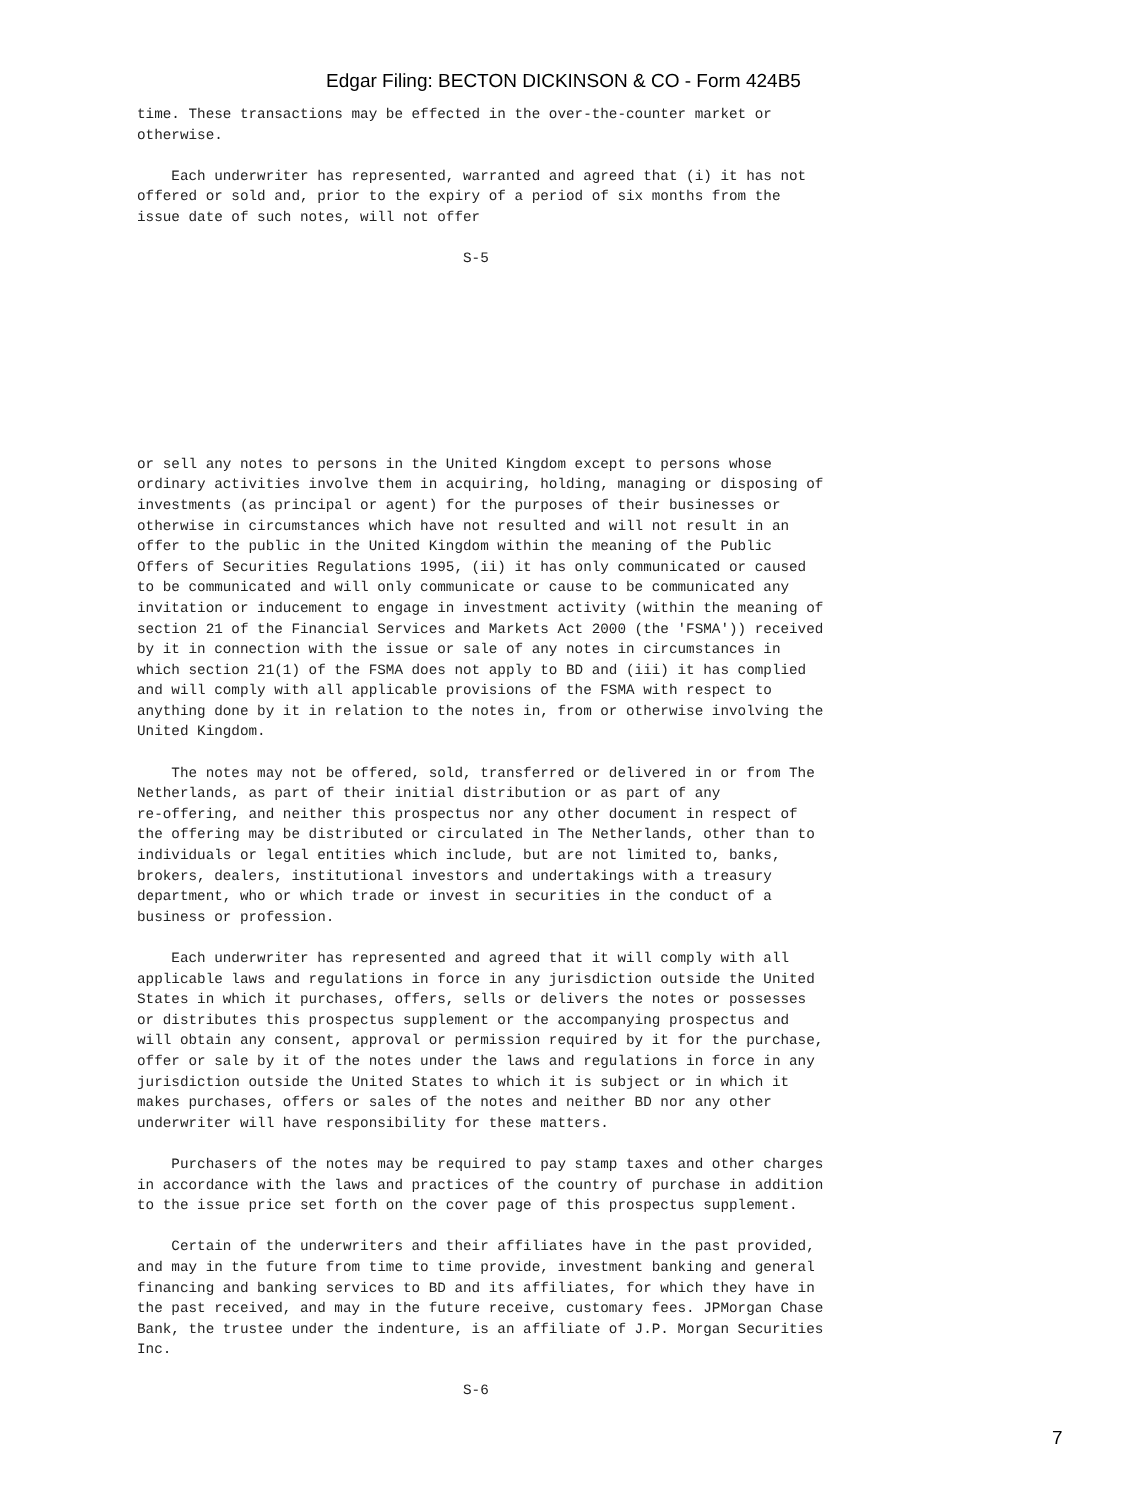Edgar Filing: BECTON DICKINSON & CO - Form 424B5
time. These transactions may be effected in the over-the-counter market or
otherwise.

    Each underwriter has represented, warranted and agreed that (i) it has not
offered or sold and, prior to the expiry of a period of six months from the
issue date of such notes, will not offer

                                      S-5
or sell any notes to persons in the United Kingdom except to persons whose
ordinary activities involve them in acquiring, holding, managing or disposing of
investments (as principal or agent) for the purposes of their businesses or
otherwise in circumstances which have not resulted and will not result in an
offer to the public in the United Kingdom within the meaning of the Public
Offers of Securities Regulations 1995, (ii) it has only communicated or caused
to be communicated and will only communicate or cause to be communicated any
invitation or inducement to engage in investment activity (within the meaning of
section 21 of the Financial Services and Markets Act 2000 (the 'FSMA')) received
by it in connection with the issue or sale of any notes in circumstances in
which section 21(1) of the FSMA does not apply to BD and (iii) it has complied
and will comply with all applicable provisions of the FSMA with respect to
anything done by it in relation to the notes in, from or otherwise involving the
United Kingdom.

    The notes may not be offered, sold, transferred or delivered in or from The
Netherlands, as part of their initial distribution or as part of any
re-offering, and neither this prospectus nor any other document in respect of
the offering may be distributed or circulated in The Netherlands, other than to
individuals or legal entities which include, but are not limited to, banks,
brokers, dealers, institutional investors and undertakings with a treasury
department, who or which trade or invest in securities in the conduct of a
business or profession.

    Each underwriter has represented and agreed that it will comply with all
applicable laws and regulations in force in any jurisdiction outside the United
States in which it purchases, offers, sells or delivers the notes or possesses
or distributes this prospectus supplement or the accompanying prospectus and
will obtain any consent, approval or permission required by it for the purchase,
offer or sale by it of the notes under the laws and regulations in force in any
jurisdiction outside the United States to which it is subject or in which it
makes purchases, offers or sales of the notes and neither BD nor any other
underwriter will have responsibility for these matters.

    Purchasers of the notes may be required to pay stamp taxes and other charges
in accordance with the laws and practices of the country of purchase in addition
to the issue price set forth on the cover page of this prospectus supplement.

    Certain of the underwriters and their affiliates have in the past provided,
and may in the future from time to time provide, investment banking and general
financing and banking services to BD and its affiliates, for which they have in
the past received, and may in the future receive, customary fees. JPMorgan Chase
Bank, the trustee under the indenture, is an affiliate of J.P. Morgan Securities
Inc.

                                      S-6
7